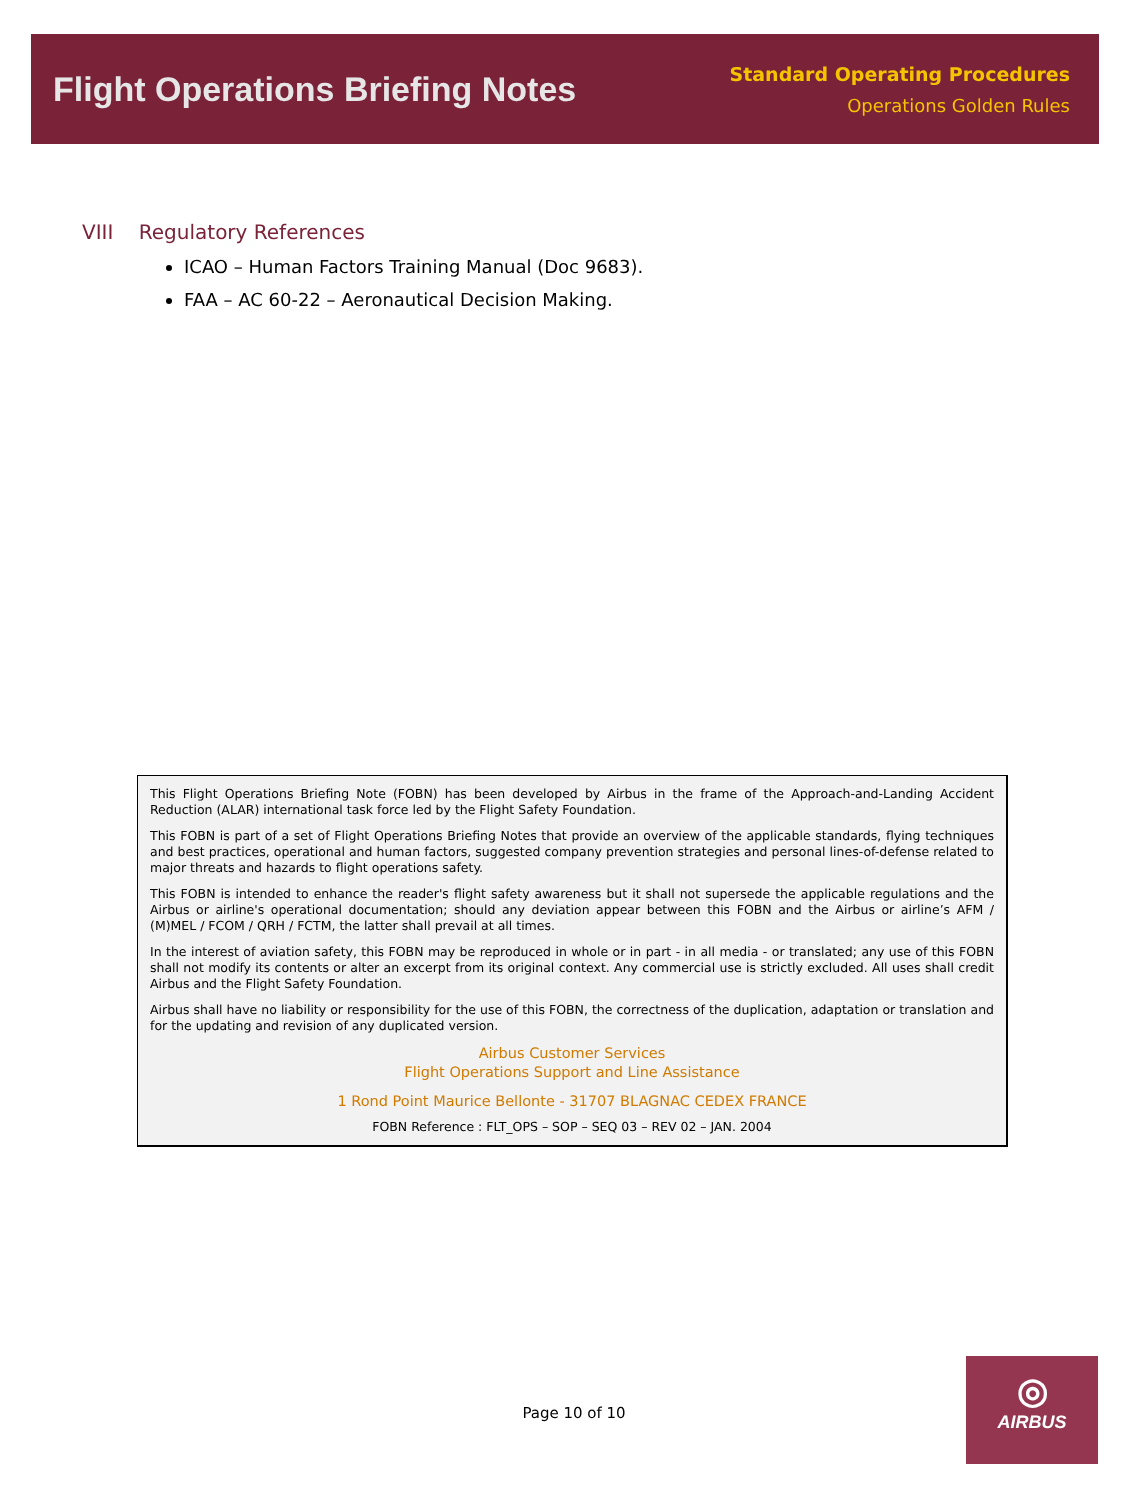Flight Operations Briefing Notes
Standard Operating Procedures
Operations Golden Rules
VIII Regulatory References
ICAO – Human Factors Training Manual (Doc 9683).
FAA – AC 60-22 – Aeronautical Decision Making.
This Flight Operations Briefing Note (FOBN) has been developed by Airbus in the frame of the Approach-and-Landing Accident Reduction (ALAR) international task force led by the Flight Safety Foundation.
This FOBN is part of a set of Flight Operations Briefing Notes that provide an overview of the applicable standards, flying techniques and best practices, operational and human factors, suggested company prevention strategies and personal lines-of-defense related to major threats and hazards to flight operations safety.
This FOBN is intended to enhance the reader's flight safety awareness but it shall not supersede the applicable regulations and the Airbus or airline's operational documentation; should any deviation appear between this FOBN and the Airbus or airline’s AFM / (M)MEL / FCOM / QRH / FCTM, the latter shall prevail at all times.
In the interest of aviation safety, this FOBN may be reproduced in whole or in part - in all media - or translated; any use of this FOBN shall not modify its contents or alter an excerpt from its original context. Any commercial use is strictly excluded. All uses shall credit Airbus and the Flight Safety Foundation.
Airbus shall have no liability or responsibility for the use of this FOBN, the correctness of the duplication, adaptation or translation and for the updating and revision of any duplicated version.
Airbus Customer Services
Flight Operations Support and Line Assistance
1 Rond Point Maurice Bellonte - 31707 BLAGNAC CEDEX FRANCE
FOBN Reference : FLT_OPS – SOP – SEQ 03 – REV 02 – JAN. 2004
Page 10 of 10
◎
AIRBUS